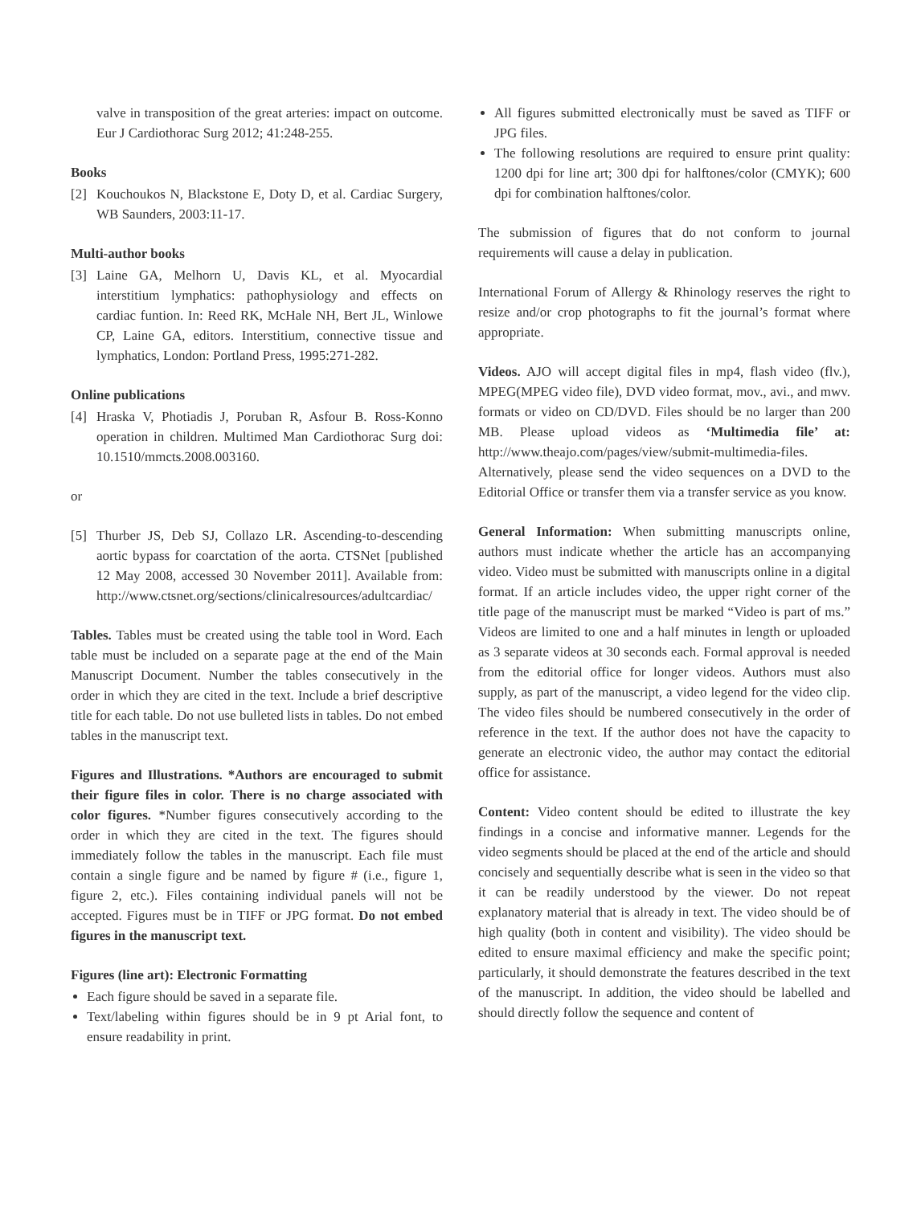valve in transposition of the great arteries: impact on outcome. Eur J Cardiothorac Surg 2012; 41:248-255.
Books
[2] Kouchoukos N, Blackstone E, Doty D, et al. Cardiac Surgery, WB Saunders, 2003:11-17.
Multi-author books
[3] Laine GA, Melhorn U, Davis KL, et al. Myocardial interstitium lymphatics: pathophysiology and effects on cardiac funtion. In: Reed RK, McHale NH, Bert JL, Winlowe CP, Laine GA, editors. Interstitium, connective tissue and lymphatics, London: Portland Press, 1995:271-282.
Online publications
[4] Hraska V, Photiadis J, Poruban R, Asfour B. Ross-Konno operation in children. Multimed Man Cardiothorac Surg doi: 10.1510/mmcts.2008.003160.
or
[5] Thurber JS, Deb SJ, Collazo LR. Ascending-to-descending aortic bypass for coarctation of the aorta. CTSNet [published 12 May 2008, accessed 30 November 2011]. Available from: http://www.ctsnet.org/sections/clinicalresources/adultcardiac/
Tables. Tables must be created using the table tool in Word. Each table must be included on a separate page at the end of the Main Manuscript Document. Number the tables consecutively in the order in which they are cited in the text. Include a brief descriptive title for each table. Do not use bulleted lists in tables. Do not embed tables in the manuscript text.
Figures and Illustrations. *Authors are encouraged to submit their figure files in color. There is no charge associated with color figures. *Number figures consecutively according to the order in which they are cited in the text. The figures should immediately follow the tables in the manuscript. Each file must contain a single figure and be named by figure # (i.e., figure 1, figure 2, etc.). Files containing individual panels will not be accepted. Figures must be in TIFF or JPG format. Do not embed figures in the manuscript text.
Figures (line art): Electronic Formatting
Each figure should be saved in a separate file.
Text/labeling within figures should be in 9 pt Arial font, to ensure readability in print.
All figures submitted electronically must be saved as TIFF or JPG files.
The following resolutions are required to ensure print quality: 1200 dpi for line art; 300 dpi for halftones/color (CMYK); 600 dpi for combination halftones/color.
The submission of figures that do not conform to journal requirements will cause a delay in publication.
International Forum of Allergy & Rhinology reserves the right to resize and/or crop photographs to fit the journal’s format where appropriate.
Videos. AJO will accept digital files in mp4, flash video (flv.), MPEG(MPEG video file), DVD video format, mov., avi., and mwv. formats or video on CD/DVD. Files should be no larger than 200 MB. Please upload videos as ‘Multimedia file’ at: http://www.theajo.com/pages/view/submit-multimedia-files. Alternatively, please send the video sequences on a DVD to the Editorial Office or transfer them via a transfer service as you know.
General Information: When submitting manuscripts online, authors must indicate whether the article has an accompanying video. Video must be submitted with manuscripts online in a digital format. If an article includes video, the upper right corner of the title page of the manuscript must be marked “Video is part of ms.” Videos are limited to one and a half minutes in length or uploaded as 3 separate videos at 30 seconds each. Formal approval is needed from the editorial office for longer videos. Authors must also supply, as part of the manuscript, a video legend for the video clip. The video files should be numbered consecutively in the order of reference in the text. If the author does not have the capacity to generate an electronic video, the author may contact the editorial office for assistance.
Content: Video content should be edited to illustrate the key findings in a concise and informative manner. Legends for the video segments should be placed at the end of the article and should concisely and sequentially describe what is seen in the video so that it can be readily understood by the viewer. Do not repeat explanatory material that is already in text. The video should be of high quality (both in content and visibility). The video should be edited to ensure maximal efficiency and make the specific point; particularly, it should demonstrate the features described in the text of the manuscript. In addition, the video should be labelled and should directly follow the sequence and content of